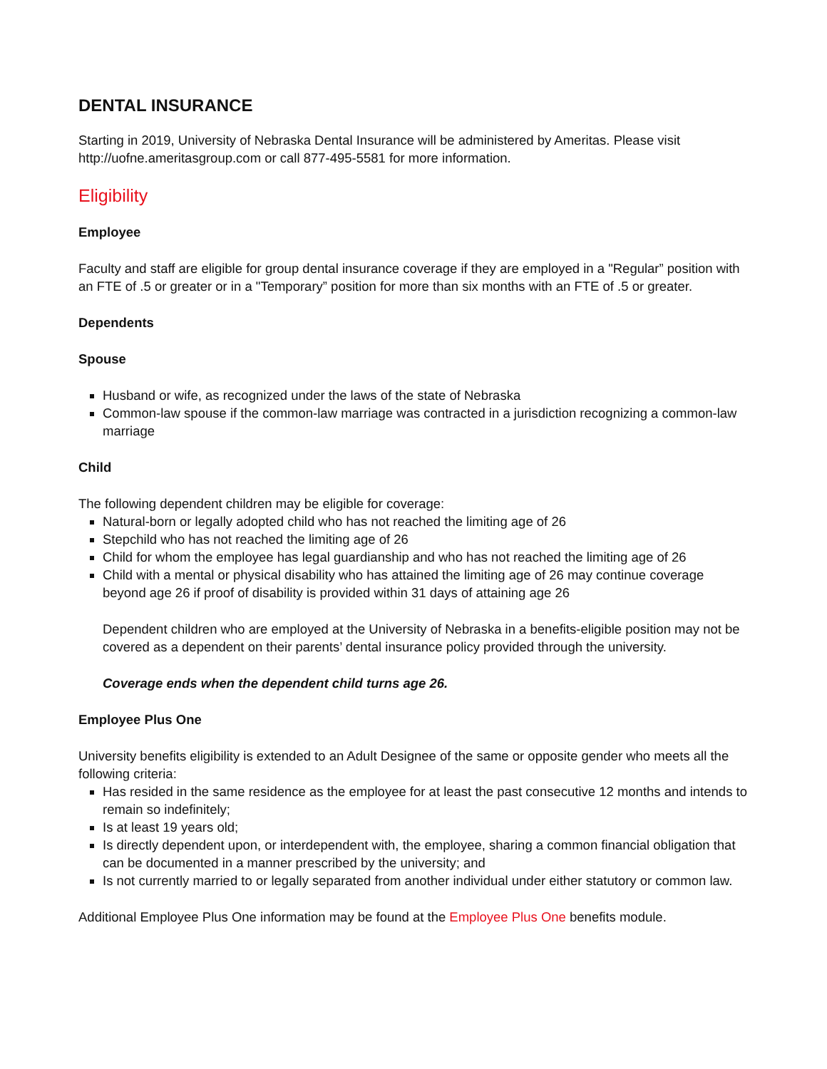DENTAL INSURANCE
Starting in 2019, University of Nebraska Dental Insurance will be administered by Ameritas. Please visit http://uofne.ameritasgroup.com or call 877-495-5581 for more information.
Eligibility
Employee
Faculty and staff are eligible for group dental insurance coverage if they are employed in a "Regular” position with an FTE of .5 or greater or in a "Temporary” position for more than six months with an FTE of .5 or greater.
Dependents
Spouse
Husband or wife, as recognized under the laws of the state of Nebraska
Common-law spouse if the common-law marriage was contracted in a jurisdiction recognizing a common-law marriage
Child
The following dependent children may be eligible for coverage:
Natural-born or legally adopted child who has not reached the limiting age of 26
Stepchild who has not reached the limiting age of 26
Child for whom the employee has legal guardianship and who has not reached the limiting age of 26
Child with a mental or physical disability who has attained the limiting age of 26 may continue coverage beyond age 26 if proof of disability is provided within 31 days of attaining age 26
Dependent children who are employed at the University of Nebraska in a benefits-eligible position may not be covered as a dependent on their parents’ dental insurance policy provided through the university.
Coverage ends when the dependent child turns age 26.
Employee Plus One
University benefits eligibility is extended to an Adult Designee of the same or opposite gender who meets all the following criteria:
Has resided in the same residence as the employee for at least the past consecutive 12 months and intends to remain so indefinitely;
Is at least 19 years old;
Is directly dependent upon, or interdependent with, the employee, sharing a common financial obligation that can be documented in a manner prescribed by the university; and
Is not currently married to or legally separated from another individual under either statutory or common law.
Additional Employee Plus One information may be found at the Employee Plus One benefits module.